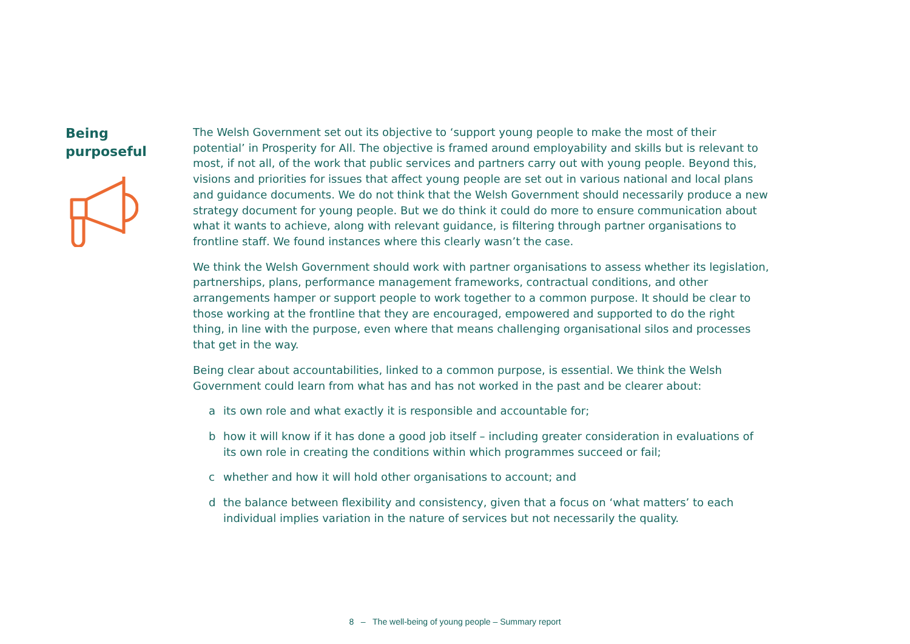Being
purposeful
The Welsh Government set out its objective to ‘support young people to make the most of their potential’ in Prosperity for All. The objective is framed around employability and skills but is relevant to most, if not all, of the work that public services and partners carry out with young people. Beyond this, visions and priorities for issues that affect young people are set out in various national and local plans and guidance documents. We do not think that the Welsh Government should necessarily produce a new strategy document for young people. But we do think it could do more to ensure communication about what it wants to achieve, along with relevant guidance, is filtering through partner organisations to frontline staff. We found instances where this clearly wasn’t the case.
We think the Welsh Government should work with partner organisations to assess whether its legislation, partnerships, plans, performance management frameworks, contractual conditions, and other arrangements hamper or support people to work together to a common purpose. It should be clear to those working at the frontline that they are encouraged, empowered and supported to do the right thing, in line with the purpose, even where that means challenging organisational silos and processes that get in the way.
Being clear about accountabilities, linked to a common purpose, is essential. We think the Welsh Government could learn from what has and has not worked in the past and be clearer about:
a its own role and what exactly it is responsible and accountable for;
b how it will know if it has done a good job itself – including greater consideration in evaluations of its own role in creating the conditions within which programmes succeed or fail;
c whether and how it will hold other organisations to account; and
d the balance between flexibility and consistency, given that a focus on ‘what matters’ to each individual implies variation in the nature of services but not necessarily the quality.
8 – The well-being of young people – Summary report